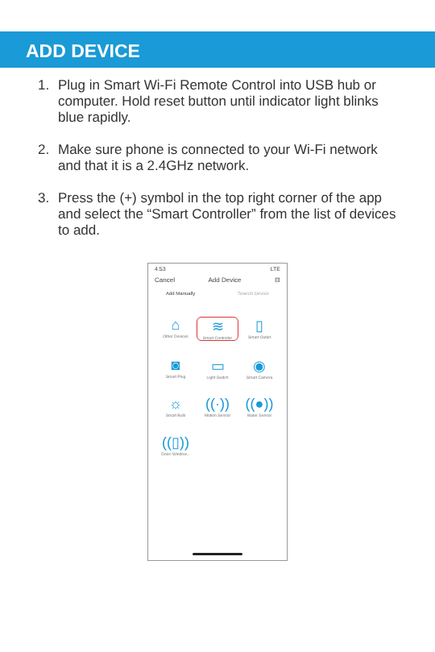ADD DEVICE
1. Plug in Smart Wi-Fi Remote Control into USB hub or computer. Hold reset button until indicator light blinks blue rapidly.
2. Make sure phone is connected to your Wi-Fi network and that it is a 2.4GHz network.
3. Press the (+) symbol in the top right corner of the app and select the “Smart Controller” from the list of devices to add.
4:53 LTE
Cancel Add Device ⊟
Add Manually Search Device
⌂
Other Devices
≋
Smart Controller
▯
Smart Outlet
◙
Smart Plug
▭
Light Switch
◉
Smart Camera
☼
Smart Bulb
((·))
Motion Sensor
((●))
Water Sensor
((▯))
Door/ Window...